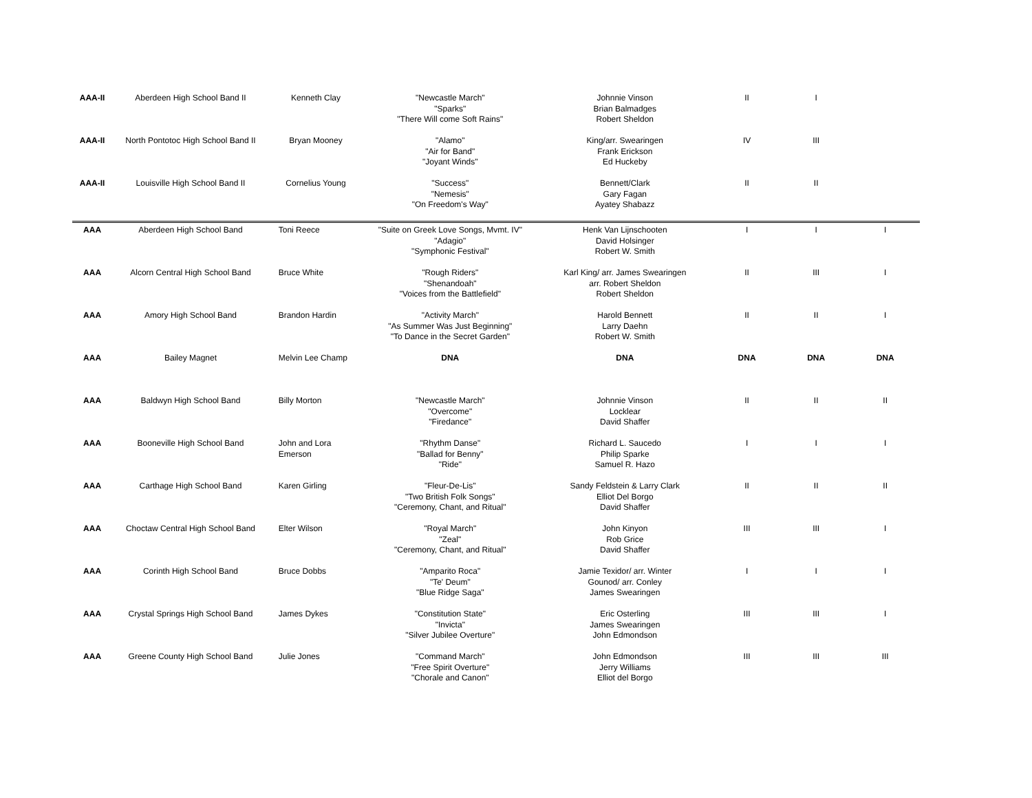| AAA-II | Aberdeen High School Band II | Kenneth Clay | "Newcastle March" "Sparks" "There Will come Soft Rains" | Johnnie Vinson Brian Balmadges Robert Sheldon | II | I | |
| AAA-II | North Pontotoc High School Band II | Bryan Mooney | "Alamo" "Air for Band" "Joyant Winds" | King/arr. Swearingen Frank Erickson Ed Huckeby | IV | III | |
| AAA-II | Louisville High School Band II | Cornelius Young | "Success" "Nemesis" "On Freedom's Way" | Bennett/Clark Gary Fagan Ayatey Shabazz | II | II | |
| AAA | Aberdeen High School Band | Toni Reece | "Suite on Greek Love Songs, Mvmt. IV" "Adagio" "Symphonic Festival" | Henk Van Lijnschooten David Holsinger Robert W. Smith | I | I | I |
| AAA | Alcorn Central High School Band | Bruce White | "Rough Riders" "Shenandoah" "Voices from the Battlefield" | Karl King/ arr. James Swearingen arr. Robert Sheldon Robert Sheldon | II | III | I |
| AAA | Amory High School Band | Brandon Hardin | "Activity March" "As Summer Was Just Beginning" "To Dance in the Secret Garden" | Harold Bennett Larry Daehn Robert W. Smith | II | II | I |
| AAA | Bailey Magnet | Melvin Lee Champ | DNA | DNA | DNA | DNA | DNA |
| AAA | Baldwyn High School Band | Billy Morton | "Newcastle March" "Overcome" "Firedance" | Johnnie Vinson Locklear David Shaffer | II | II | II |
| AAA | Booneville High School Band | John and Lora Emerson | "Rhythm Danse" "Ballad for Benny" "Ride" | Richard L. Saucedo Philip Sparke Samuel R. Hazo | I | I | I |
| AAA | Carthage High School Band | Karen Girling | "Fleur-De-Lis" "Two British Folk Songs" "Ceremony, Chant, and Ritual" | Sandy Feldstein & Larry Clark Elliot Del Borgo David Shaffer | II | II | II |
| AAA | Choctaw Central High School Band | Elter Wilson | "Royal March" "Zeal" "Ceremony, Chant, and Ritual" | John Kinyon Rob Grice David Shaffer | III | III | I |
| AAA | Corinth High School Band | Bruce Dobbs | "Amparito Roca" "Te' Deum" "Blue Ridge Saga" | Jamie Texidor/ arr. Winter Gounod/ arr. Conley James Swearingen | I | I | I |
| AAA | Crystal Springs High School Band | James Dykes | "Constitution State" "Invicta" "Silver Jubilee Overture" | Eric Osterling James Swearingen John Edmondson | III | III | I |
| AAA | Greene County High School Band | Julie Jones | "Command March" "Free Spirit Overture" "Chorale and Canon" | John Edmondson Jerry Williams Elliot del Borgo | III | III | III |